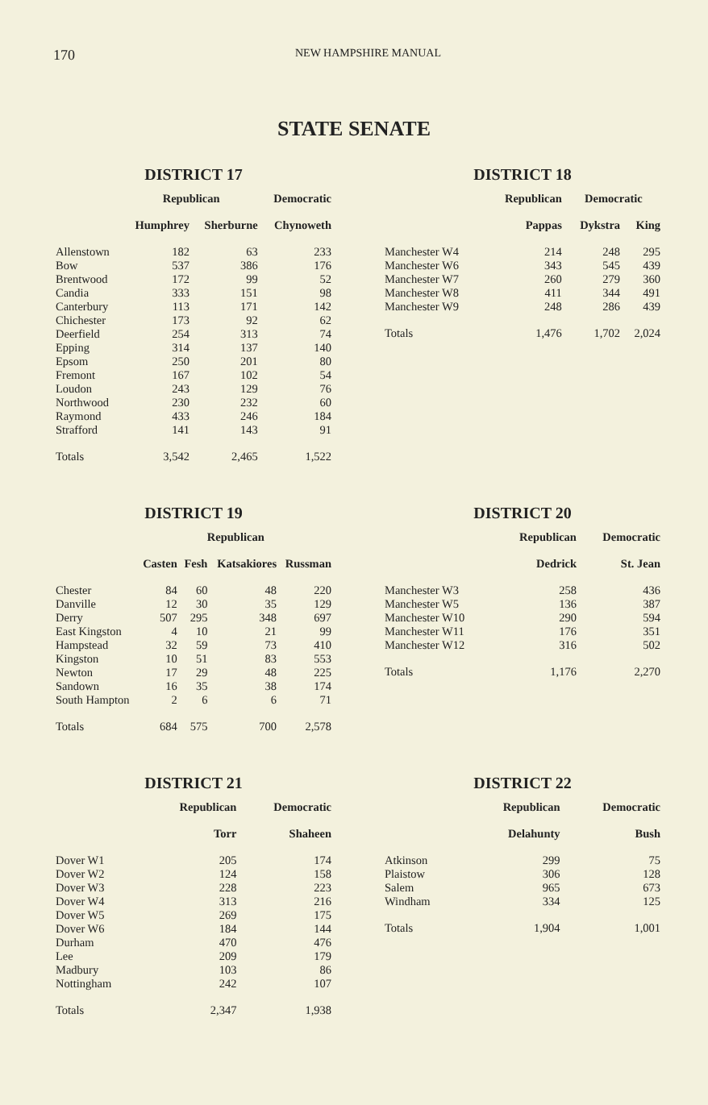170 NEW HAMPSHIRE MANUAL
STATE SENATE
DISTRICT 17
| | Republican | | Democratic |
| --- | --- | --- | --- |
| | Humphrey | Sherburne | Chynoweth |
| Allenstown | 182 | 63 | 233 |
| Bow | 537 | 386 | 176 |
| Brentwood | 172 | 99 | 52 |
| Candia | 333 | 151 | 98 |
| Canterbury | 113 | 171 | 142 |
| Chichester | 173 | 92 | 62 |
| Deerfield | 254 | 313 | 74 |
| Epping | 314 | 137 | 140 |
| Epsom | 250 | 201 | 80 |
| Fremont | 167 | 102 | 54 |
| Loudon | 243 | 129 | 76 |
| Northwood | 230 | 232 | 60 |
| Raymond | 433 | 246 | 184 |
| Strafford | 141 | 143 | 91 |
| Totals | 3,542 | 2,465 | 1,522 |
DISTRICT 18
| | Republican | Democratic | |
| --- | --- | --- | --- |
| | Pappas | Dykstra | King |
| Manchester W4 | 214 | 248 | 295 |
| Manchester W6 | 343 | 545 | 439 |
| Manchester W7 | 260 | 279 | 360 |
| Manchester W8 | 411 | 344 | 491 |
| Manchester W9 | 248 | 286 | 439 |
| Totals | 1,476 | 1,702 | 2,024 |
DISTRICT 19
| | Republican | | | |
| --- | --- | --- | --- | --- |
| | Casten | Fesh | Katsakiores | Russman |
| Chester | 84 | 60 | 48 | 220 |
| Danville | 12 | 30 | 35 | 129 |
| Derry | 507 | 295 | 348 | 697 |
| East Kingston | 4 | 10 | 21 | 99 |
| Hampstead | 32 | 59 | 73 | 410 |
| Kingston | 10 | 51 | 83 | 553 |
| Newton | 17 | 29 | 48 | 225 |
| Sandown | 16 | 35 | 38 | 174 |
| South Hampton | 2 | 6 | 6 | 71 |
| Totals | 684 | 575 | 700 | 2,578 |
DISTRICT 20
| | Republican | Democratic |
| --- | --- | --- |
| | Dedrick | St. Jean |
| Manchester W3 | 258 | 436 |
| Manchester W5 | 136 | 387 |
| Manchester W10 | 290 | 594 |
| Manchester W11 | 176 | 351 |
| Manchester W12 | 316 | 502 |
| Totals | 1,176 | 2,270 |
DISTRICT 21
| | Republican | Democratic |
| --- | --- | --- |
| | Torr | Shaheen |
| Dover W1 | 205 | 174 |
| Dover W2 | 124 | 158 |
| Dover W3 | 228 | 223 |
| Dover W4 | 313 | 216 |
| Dover W5 | 269 | 175 |
| Dover W6 | 184 | 144 |
| Durham | 470 | 476 |
| Lee | 209 | 179 |
| Madbury | 103 | 86 |
| Nottingham | 242 | 107 |
| Totals | 2,347 | 1,938 |
DISTRICT 22
| | Republican | Democratic |
| --- | --- | --- |
| | Delahunty | Bush |
| Atkinson | 299 | 75 |
| Plaistow | 306 | 128 |
| Salem | 965 | 673 |
| Windham | 334 | 125 |
| Totals | 1,904 | 1,001 |